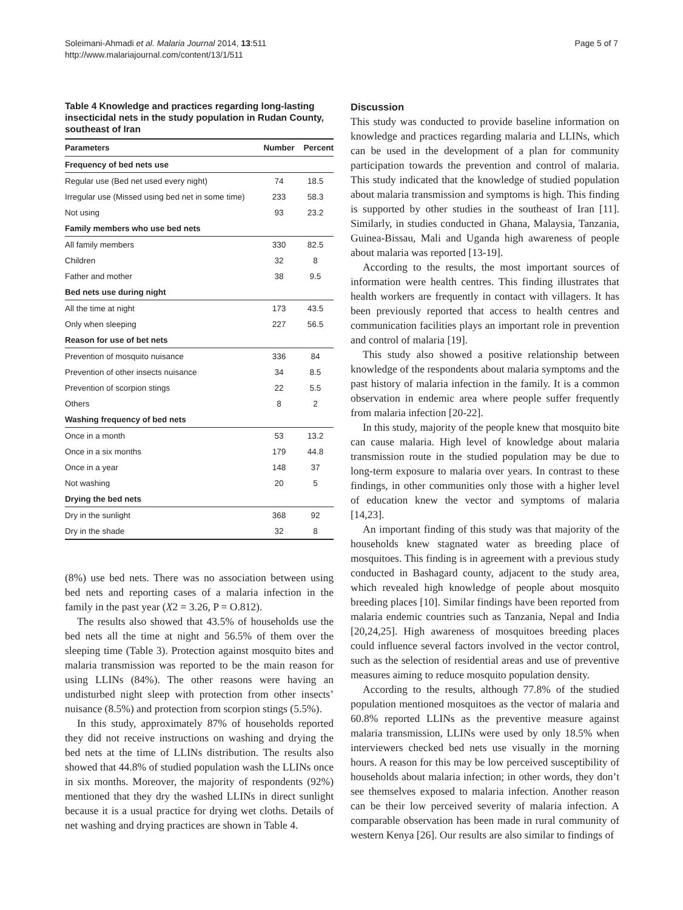Soleimani-Ahmadi et al. Malaria Journal 2014, 13:511
http://www.malariajournal.com/content/13/1/511
Page 5 of 7
Table 4 Knowledge and practices regarding long-lasting insecticidal nets in the study population in Rudan County, southeast of Iran
| Parameters | Number | Percent |
| --- | --- | --- |
| Frequency of bed nets use | | |
| Regular use (Bed net used every night) | 74 | 18.5 |
| Irregular use (Missed using bed net in some time) | 233 | 58.3 |
| Not using | 93 | 23.2 |
| Family members who use bed nets | | |
| All family members | 330 | 82.5 |
| Children | 32 | 8 |
| Father and mother | 38 | 9.5 |
| Bed nets use during night | | |
| All the time at night | 173 | 43.5 |
| Only when sleeping | 227 | 56.5 |
| Reason for use of bet nets | | |
| Prevention of mosquito nuisance | 336 | 84 |
| Prevention of other insects nuisance | 34 | 8.5 |
| Prevention of scorpion stings | 22 | 5.5 |
| Others | 8 | 2 |
| Washing frequency of bed nets | | |
| Once in a month | 53 | 13.2 |
| Once in a six months | 179 | 44.8 |
| Once in a year | 148 | 37 |
| Not washing | 20 | 5 |
| Drying the bed nets | | |
| Dry in the sunlight | 368 | 92 |
| Dry in the shade | 32 | 8 |
(8%) use bed nets. There was no association between using bed nets and reporting cases of a malaria infection in the family in the past year (X2 = 3.26, P = O.812).
The results also showed that 43.5% of households use the bed nets all the time at night and 56.5% of them over the sleeping time (Table 3). Protection against mosquito bites and malaria transmission was reported to be the main reason for using LLINs (84%). The other reasons were having an undisturbed night sleep with protection from other insects’ nuisance (8.5%) and protection from scorpion stings (5.5%).
In this study, approximately 87% of households reported they did not receive instructions on washing and drying the bed nets at the time of LLINs distribution. The results also showed that 44.8% of studied population wash the LLINs once in six months. Moreover, the majority of respondents (92%) mentioned that they dry the washed LLINs in direct sunlight because it is a usual practice for drying wet cloths. Details of net washing and drying practices are shown in Table 4.
Discussion
This study was conducted to provide baseline information on knowledge and practices regarding malaria and LLINs, which can be used in the development of a plan for community participation towards the prevention and control of malaria. This study indicated that the knowledge of studied population about malaria transmission and symptoms is high. This finding is supported by other studies in the southeast of Iran [11]. Similarly, in studies conducted in Ghana, Malaysia, Tanzania, Guinea-Bissau, Mali and Uganda high awareness of people about malaria was reported [13-19].
According to the results, the most important sources of information were health centres. This finding illustrates that health workers are frequently in contact with villagers. It has been previously reported that access to health centres and communication facilities plays an important role in prevention and control of malaria [19].
This study also showed a positive relationship between knowledge of the respondents about malaria symptoms and the past history of malaria infection in the family. It is a common observation in endemic area where people suffer frequently from malaria infection [20-22].
In this study, majority of the people knew that mosquito bite can cause malaria. High level of knowledge about malaria transmission route in the studied population may be due to long-term exposure to malaria over years. In contrast to these findings, in other communities only those with a higher level of education knew the vector and symptoms of malaria [14,23].
An important finding of this study was that majority of the households knew stagnated water as breeding place of mosquitoes. This finding is in agreement with a previous study conducted in Bashagard county, adjacent to the study area, which revealed high knowledge of people about mosquito breeding places [10]. Similar findings have been reported from malaria endemic countries such as Tanzania, Nepal and India [20,24,25]. High awareness of mosquitoes breeding places could influence several factors involved in the vector control, such as the selection of residential areas and use of preventive measures aiming to reduce mosquito population density.
According to the results, although 77.8% of the studied population mentioned mosquitoes as the vector of malaria and 60.8% reported LLINs as the preventive measure against malaria transmission, LLINs were used by only 18.5% when interviewers checked bed nets use visually in the morning hours. A reason for this may be low perceived susceptibility of households about malaria infection; in other words, they don’t see themselves exposed to malaria infection. Another reason can be their low perceived severity of malaria infection. A comparable observation has been made in rural community of western Kenya [26]. Our results are also similar to findings of